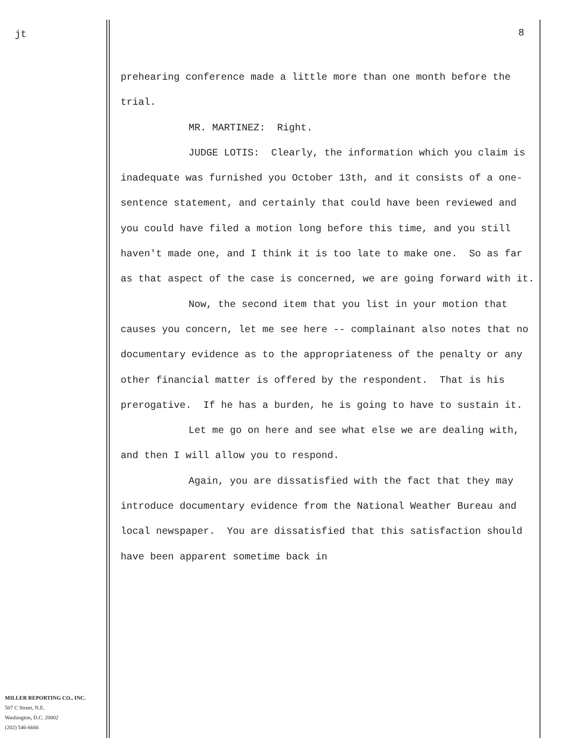jt
MILLER REPORTING CO., INC.
507 C Street, N.E.
Washington, D.C. 20002
(202) 546-6666
8
prehearing conference made a little more than one month before the trial.
MR. MARTINEZ: Right.
JUDGE LOTIS: Clearly, the information which you claim is inadequate was furnished you October 13th, and it consists of a one-sentence statement, and certainly that could have been reviewed and you could have filed a motion long before this time, and you still haven't made one, and I think it is too late to make one. So as far as that aspect of the case is concerned, we are going forward with it.
Now, the second item that you list in your motion that causes you concern, let me see here -- complainant also notes that no documentary evidence as to the appropriateness of the penalty or any other financial matter is offered by the respondent. That is his prerogative. If he has a burden, he is going to have to sustain it.
Let me go on here and see what else we are dealing with, and then I will allow you to respond.
Again, you are dissatisfied with the fact that they may introduce documentary evidence from the National Weather Bureau and local newspaper. You are dissatisfied that this satisfaction should have been apparent sometime back in